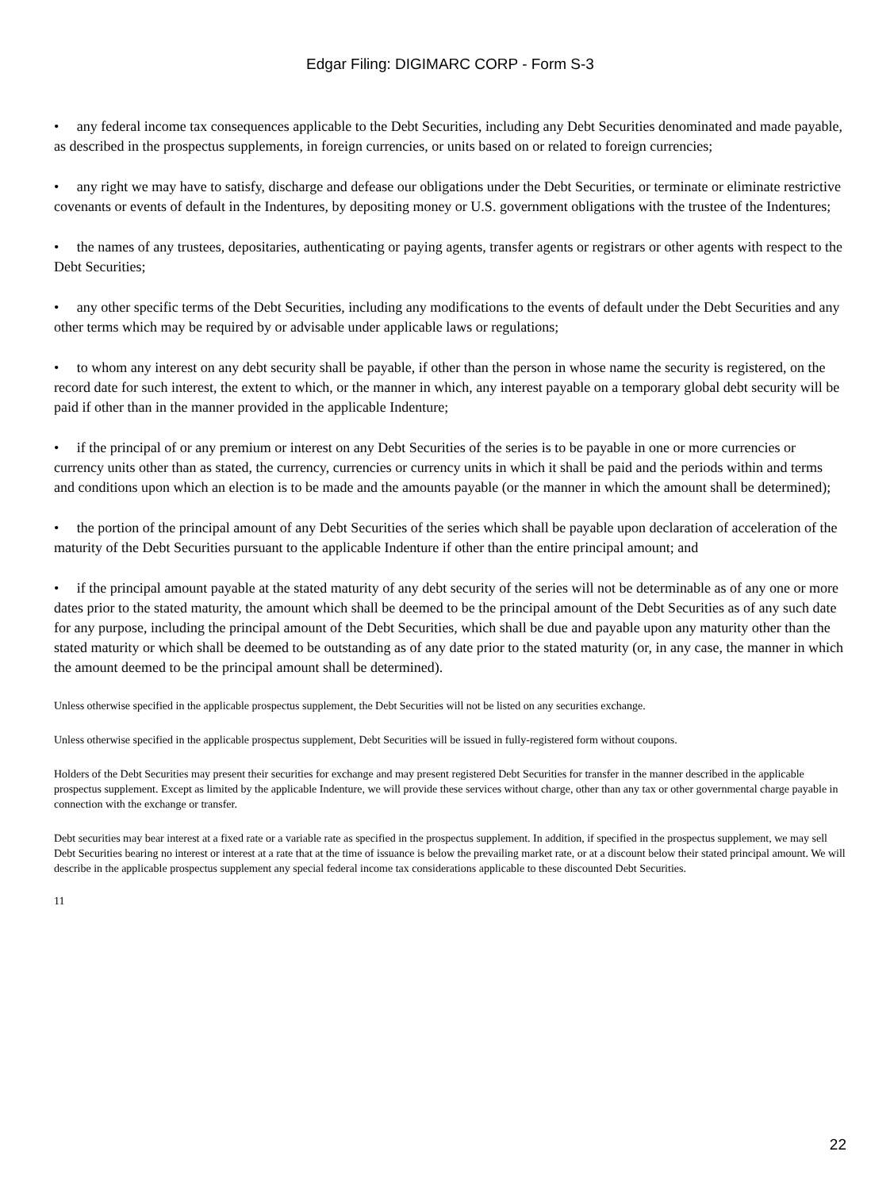Edgar Filing: DIGIMARC CORP - Form S-3
• any federal income tax consequences applicable to the Debt Securities, including any Debt Securities denominated and made payable, as described in the prospectus supplements, in foreign currencies, or units based on or related to foreign currencies;
• any right we may have to satisfy, discharge and defease our obligations under the Debt Securities, or terminate or eliminate restrictive covenants or events of default in the Indentures, by depositing money or U.S. government obligations with the trustee of the Indentures;
• the names of any trustees, depositaries, authenticating or paying agents, transfer agents or registrars or other agents with respect to the Debt Securities;
• any other specific terms of the Debt Securities, including any modifications to the events of default under the Debt Securities and any other terms which may be required by or advisable under applicable laws or regulations;
• to whom any interest on any debt security shall be payable, if other than the person in whose name the security is registered, on the record date for such interest, the extent to which, or the manner in which, any interest payable on a temporary global debt security will be paid if other than in the manner provided in the applicable Indenture;
• if the principal of or any premium or interest on any Debt Securities of the series is to be payable in one or more currencies or currency units other than as stated, the currency, currencies or currency units in which it shall be paid and the periods within and terms and conditions upon which an election is to be made and the amounts payable (or the manner in which the amount shall be determined);
• the portion of the principal amount of any Debt Securities of the series which shall be payable upon declaration of acceleration of the maturity of the Debt Securities pursuant to the applicable Indenture if other than the entire principal amount; and
• if the principal amount payable at the stated maturity of any debt security of the series will not be determinable as of any one or more dates prior to the stated maturity, the amount which shall be deemed to be the principal amount of the Debt Securities as of any such date for any purpose, including the principal amount of the Debt Securities, which shall be due and payable upon any maturity other than the stated maturity or which shall be deemed to be outstanding as of any date prior to the stated maturity (or, in any case, the manner in which the amount deemed to be the principal amount shall be determined).
Unless otherwise specified in the applicable prospectus supplement, the Debt Securities will not be listed on any securities exchange.
Unless otherwise specified in the applicable prospectus supplement, Debt Securities will be issued in fully-registered form without coupons.
Holders of the Debt Securities may present their securities for exchange and may present registered Debt Securities for transfer in the manner described in the applicable prospectus supplement. Except as limited by the applicable Indenture, we will provide these services without charge, other than any tax or other governmental charge payable in connection with the exchange or transfer.
Debt securities may bear interest at a fixed rate or a variable rate as specified in the prospectus supplement. In addition, if specified in the prospectus supplement, we may sell Debt Securities bearing no interest or interest at a rate that at the time of issuance is below the prevailing market rate, or at a discount below their stated principal amount. We will describe in the applicable prospectus supplement any special federal income tax considerations applicable to these discounted Debt Securities.
11
22